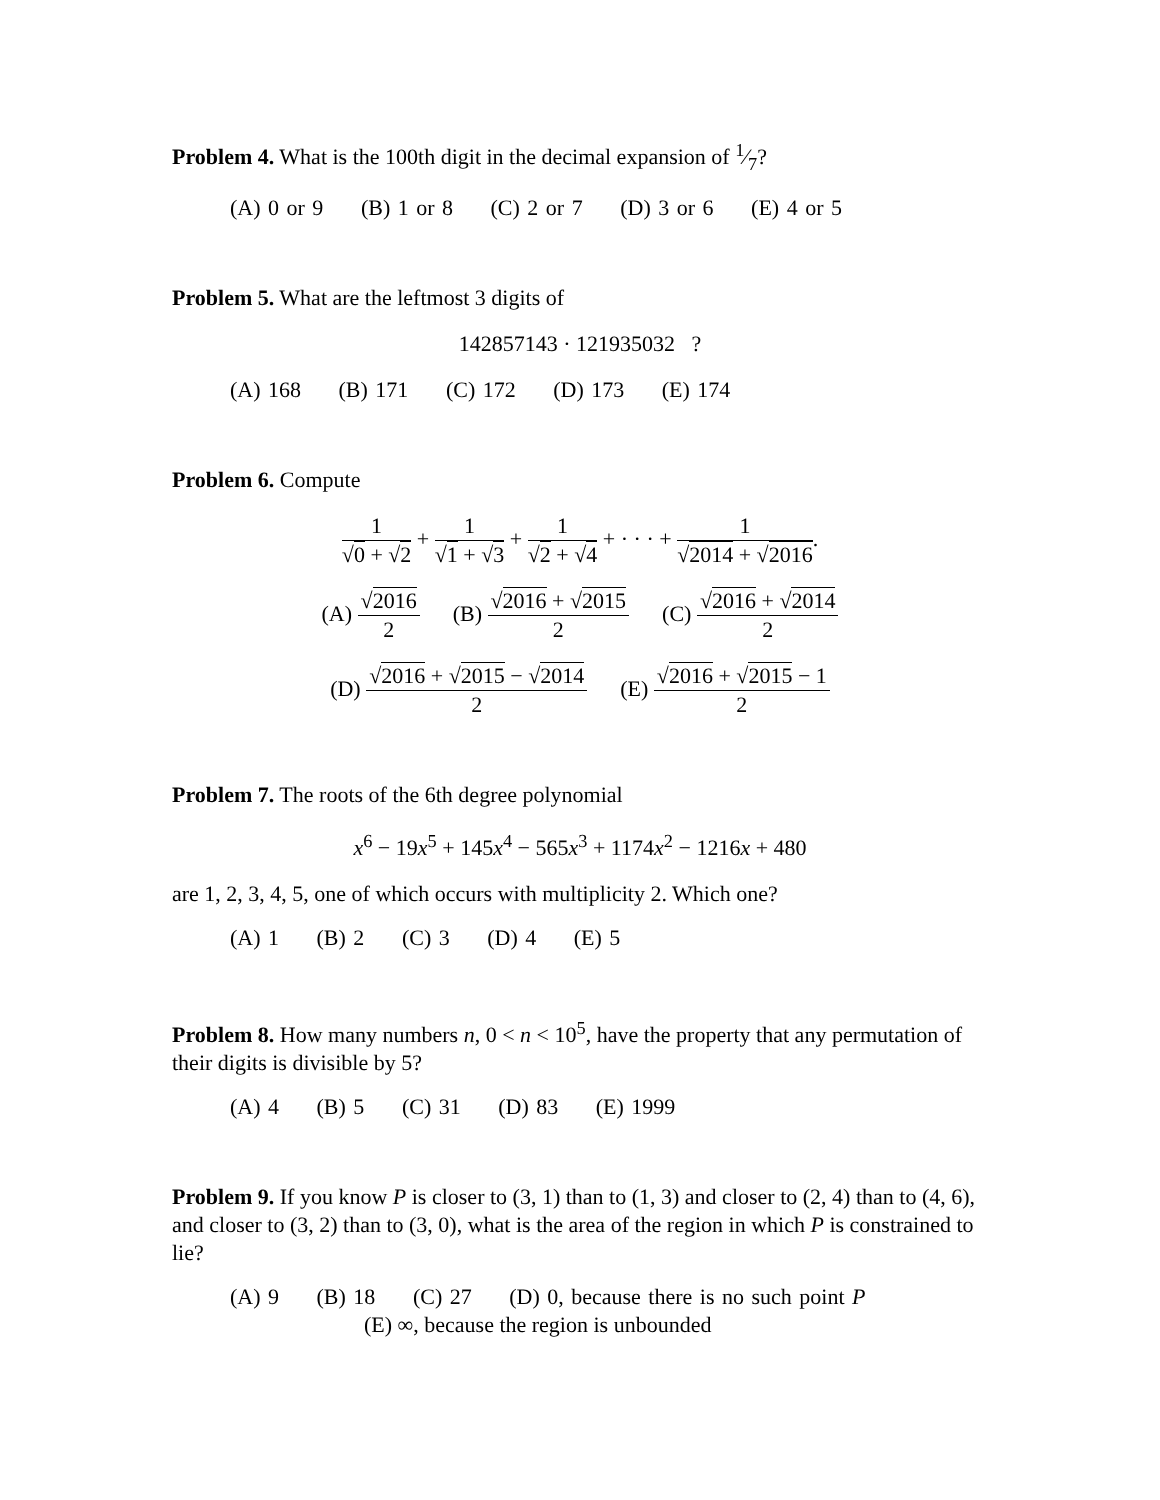Problem 4. What is the 100th digit in the decimal expansion of 1⁄7?
(A) 0 or 9 (B) 1 or 8 (C) 2 or 7 (D) 3 or 6 (E) 4 or 5
Problem 5. What are the leftmost 3 digits of
142857143 · 121935032 ?
(A) 168 (B) 171 (C) 172 (D) 173 (E) 174
Problem 6. Compute
1 √0 + √2 + 1 √1 + √3 + 1 √2 + √4 + · · · + 1 √2014 + √2016.
(A) √2016 2 (B) √2016 + √2015 2 (C) √2016 + √2014 2
(D) √2016 + √2015 − √2014 2 (E) √2016 + √2015 − 1 2
Problem 7. The roots of the 6th degree polynomial
x<sup>6</sup> − 19x<sup>5</sup> + 145x<sup>4</sup> − 565x<sup>3</sup> + 1174x<sup>2</sup> − 1216x + 480
are 1, 2, 3, 4, 5, one of which occurs with multiplicity 2. Which one?
(A) 1 (B) 2 (C) 3 (D) 4 (E) 5
Problem 8. How many numbers n, 0 < n < 10<sup>5</sup>, have the property that any permutation of their digits is divisible by 5?
(A) 4 (B) 5 (C) 31 (D) 83 (E) 1999
Problem 9. If you know P is closer to (3, 1) than to (1, 3) and closer to (2, 4) than to (4, 6), and closer to (3, 2) than to (3, 0), what is the area of the region in which P is constrained to lie?
(A) 9 (B) 18 (C) 27 (D) 0, because there is no such point P
(E) ∞, because the region is unbounded